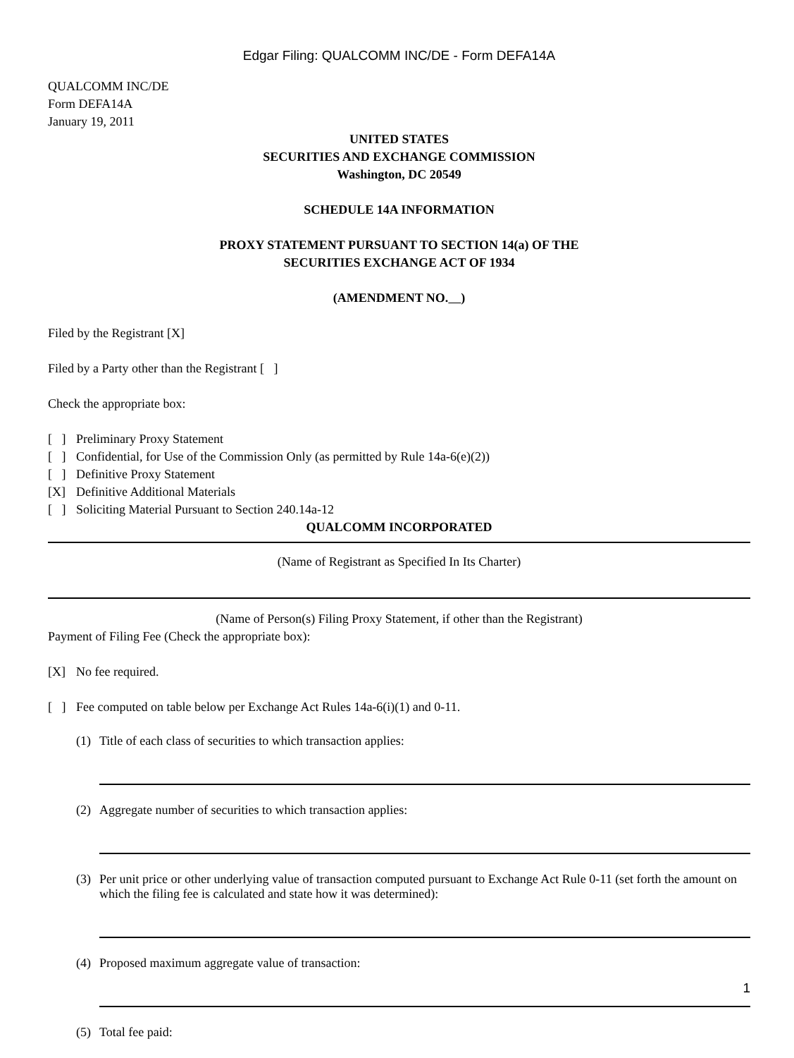Edgar Filing: QUALCOMM INC/DE - Form DEFA14A
QUALCOMM INC/DE
Form DEFA14A
January 19, 2011
UNITED STATES
SECURITIES AND EXCHANGE COMMISSION
Washington, DC 20549
SCHEDULE 14A INFORMATION
PROXY STATEMENT PURSUANT TO SECTION 14(a) OF THE
SECURITIES EXCHANGE ACT OF 1934
(AMENDMENT NO. )
Filed by the Registrant [X]
Filed by a Party other than the Registrant [ ]
Check the appropriate box:
[ ] Preliminary Proxy Statement
[ ] Confidential, for Use of the Commission Only (as permitted by Rule 14a-6(e)(2))
[ ] Definitive Proxy Statement
[X] Definitive Additional Materials
[ ] Soliciting Material Pursuant to Section 240.14a-12
QUALCOMM INCORPORATED
(Name of Registrant as Specified In Its Charter)
(Name of Person(s) Filing Proxy Statement, if other than the Registrant)
Payment of Filing Fee (Check the appropriate box):
[X] No fee required.
[ ] Fee computed on table below per Exchange Act Rules 14a-6(i)(1) and 0-11.
(1) Title of each class of securities to which transaction applies:
(2) Aggregate number of securities to which transaction applies:
(3) Per unit price or other underlying value of transaction computed pursuant to Exchange Act Rule 0-11 (set forth the amount on which the filing fee is calculated and state how it was determined):
(4) Proposed maximum aggregate value of transaction:
(5) Total fee paid:
1